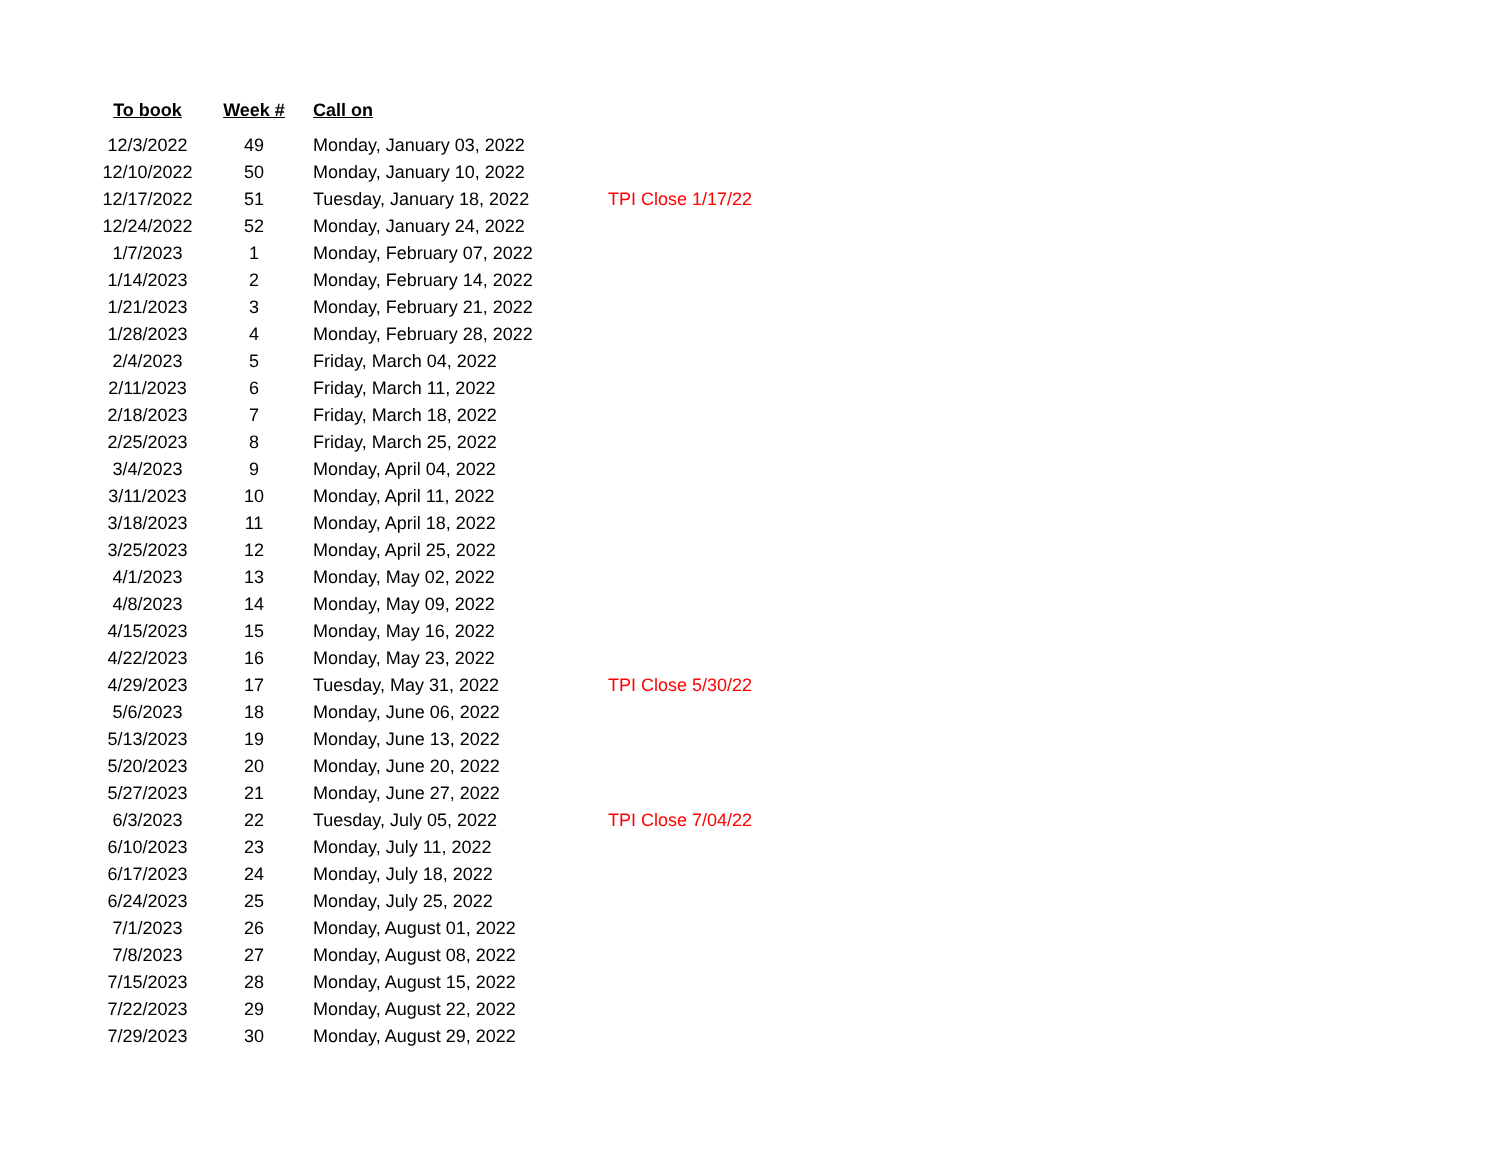| To book | Week # | Call on | |
| --- | --- | --- | --- |
| 12/3/2022 | 49 | Monday, January 03, 2022 | |
| 12/10/2022 | 50 | Monday, January 10, 2022 | |
| 12/17/2022 | 51 | Tuesday, January 18, 2022 | TPI Close 1/17/22 |
| 12/24/2022 | 52 | Monday, January 24, 2022 | |
| 1/7/2023 | 1 | Monday, February 07, 2022 | |
| 1/14/2023 | 2 | Monday, February 14, 2022 | |
| 1/21/2023 | 3 | Monday, February 21, 2022 | |
| 1/28/2023 | 4 | Monday, February 28, 2022 | |
| 2/4/2023 | 5 | Friday, March 04, 2022 | |
| 2/11/2023 | 6 | Friday, March 11, 2022 | |
| 2/18/2023 | 7 | Friday, March 18, 2022 | |
| 2/25/2023 | 8 | Friday, March 25, 2022 | |
| 3/4/2023 | 9 | Monday, April 04, 2022 | |
| 3/11/2023 | 10 | Monday, April 11, 2022 | |
| 3/18/2023 | 11 | Monday, April 18, 2022 | |
| 3/25/2023 | 12 | Monday, April 25, 2022 | |
| 4/1/2023 | 13 | Monday, May 02, 2022 | |
| 4/8/2023 | 14 | Monday, May 09, 2022 | |
| 4/15/2023 | 15 | Monday, May 16, 2022 | |
| 4/22/2023 | 16 | Monday, May 23, 2022 | |
| 4/29/2023 | 17 | Tuesday, May 31, 2022 | TPI Close 5/30/22 |
| 5/6/2023 | 18 | Monday, June 06, 2022 | |
| 5/13/2023 | 19 | Monday, June 13, 2022 | |
| 5/20/2023 | 20 | Monday, June 20, 2022 | |
| 5/27/2023 | 21 | Monday, June 27, 2022 | |
| 6/3/2023 | 22 | Tuesday, July 05, 2022 | TPI Close 7/04/22 |
| 6/10/2023 | 23 | Monday, July 11, 2022 | |
| 6/17/2023 | 24 | Monday, July 18, 2022 | |
| 6/24/2023 | 25 | Monday, July 25, 2022 | |
| 7/1/2023 | 26 | Monday, August 01, 2022 | |
| 7/8/2023 | 27 | Monday, August 08, 2022 | |
| 7/15/2023 | 28 | Monday, August 15, 2022 | |
| 7/22/2023 | 29 | Monday, August 22, 2022 | |
| 7/29/2023 | 30 | Monday, August 29, 2022 | |